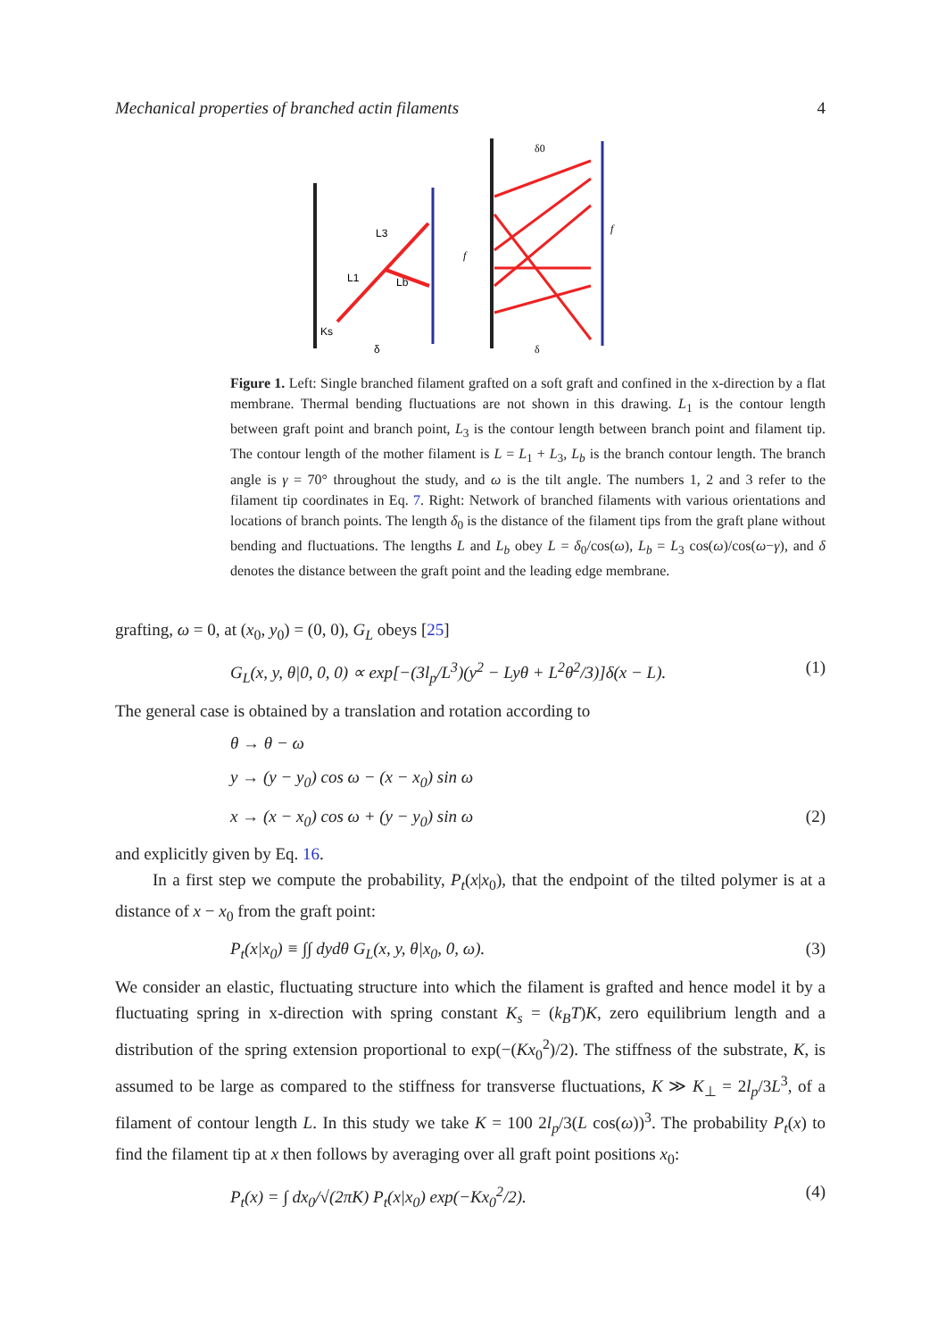Mechanical properties of branched actin filaments 4
L1
L3
Lb
Ks
δ
f
δ0
δ
f
Figure 1. Left: Single branched filament grafted on a soft graft and confined in the x-direction by a flat membrane. Thermal bending fluctuations are not shown in this drawing. L<sub>1</sub> is the contour length between graft point and branch point, L<sub>3</sub> is the contour length between branch point and filament tip. The contour length of the mother filament is L = L<sub>1</sub> + L<sub>3</sub>, L<sub>b</sub> is the branch contour length. The branch angle is γ = 70° throughout the study, and ω is the tilt angle. The numbers 1, 2 and 3 refer to the filament tip coordinates in Eq. 7. Right: Network of branched filaments with various orientations and locations of branch points. The length δ<sub>0</sub> is the distance of the filament tips from the graft plane without bending and fluctuations. The lengths L and L<sub>b</sub> obey L = δ<sub>0</sub>/cos(ω), L<sub>b</sub> = L<sub>3</sub> cos(ω)/cos(ω−γ), and δ denotes the distance between the graft point and the leading edge membrane.
grafting, ω = 0, at (x<sub>0</sub>, y<sub>0</sub>) = (0, 0), G<sub>L</sub> obeys [25]
G<sub>L</sub>(x, y, θ|0, 0, 0) ∝ exp[−(3l<sub>p</sub>/L<sup>3</sup>)(y<sup>2</sup> − Lyθ + L<sup>2</sup>θ<sup>2</sup>/3)]δ(x − L). (1)
The general case is obtained by a translation and rotation according to
θ → θ − ω
y → (y − y<sub>0</sub>) cos ω − (x − x<sub>0</sub>) sin ω
x → (x − x<sub>0</sub>) cos ω + (y − y<sub>0</sub>) sin ω (2)
and explicitly given by Eq. 16.
In a first step we compute the probability, P<sub>t</sub>(x|x<sub>0</sub>), that the endpoint of the tilted polymer is at a distance of x − x<sub>0</sub> from the graft point:
P<sub>t</sub>(x|x<sub>0</sub>) ≡ ∫∫ dydθ G<sub>L</sub>(x, y, θ|x<sub>0</sub>, 0, ω). (3)
We consider an elastic, fluctuating structure into which the filament is grafted and hence model it by a fluctuating spring in x-direction with spring constant K<sub>s</sub> = (k<sub>B</sub>T)K, zero equilibrium length and a distribution of the spring extension proportional to exp(−(Kx<sub>0</sub><sup>2</sup>)/2). The stiffness of the substrate, K, is assumed to be large as compared to the stiffness for transverse fluctuations, K ≫ K<sub>⊥</sub> = 2l<sub>p</sub>/3L<sup>3</sup>, of a filament of contour length L. In this study we take K = 100 2l<sub>p</sub>/3(L cos(ω))<sup>3</sup>. The probability P<sub>t</sub>(x) to find the filament tip at x then follows by averaging over all graft point positions x<sub>0</sub>:
P<sub>t</sub>(x) = ∫ dx<sub>0</sub>/√(2πK) P<sub>t</sub>(x|x<sub>0</sub>) exp(−Kx<sub>0</sub><sup>2</sup>/2). (4)